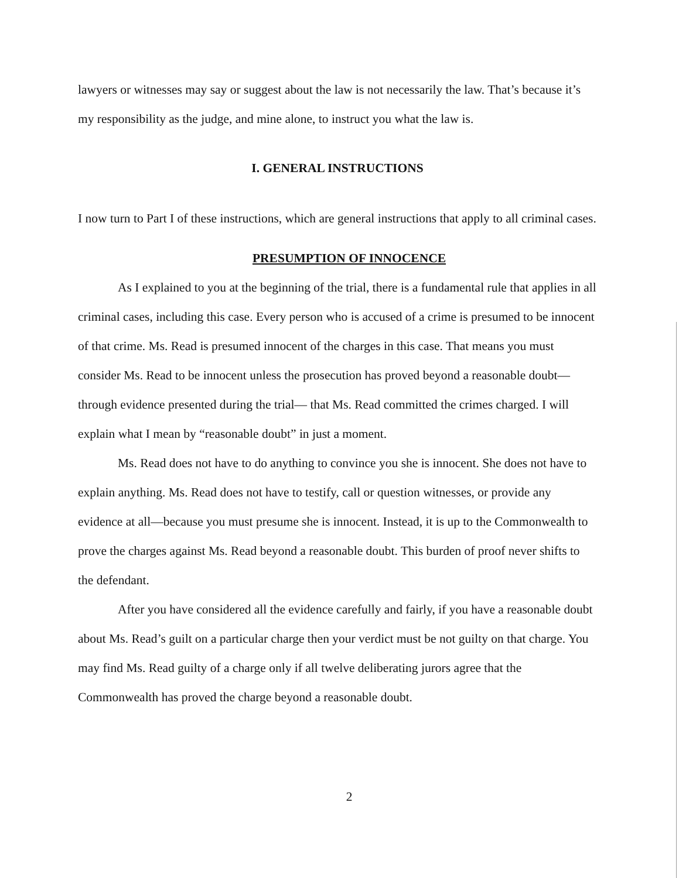lawyers or witnesses may say or suggest about the law is not necessarily the law. That’s because it’s my responsibility as the judge, and mine alone, to instruct you what the law is.
I. GENERAL INSTRUCTIONS
I now turn to Part I of these instructions, which are general instructions that apply to all criminal cases.
PRESUMPTION OF INNOCENCE
As I explained to you at the beginning of the trial, there is a fundamental rule that applies in all criminal cases, including this case. Every person who is accused of a crime is presumed to be innocent of that crime. Ms. Read is presumed innocent of the charges in this case. That means you must consider Ms. Read to be innocent unless the prosecution has proved beyond a reasonable doubt—through evidence presented during the trial— that Ms. Read committed the crimes charged. I will explain what I mean by “reasonable doubt” in just a moment.
Ms. Read does not have to do anything to convince you she is innocent. She does not have to explain anything. Ms. Read does not have to testify, call or question witnesses, or provide any evidence at all—because you must presume she is innocent. Instead, it is up to the Commonwealth to prove the charges against Ms. Read beyond a reasonable doubt. This burden of proof never shifts to the defendant.
After you have considered all the evidence carefully and fairly, if you have a reasonable doubt about Ms. Read’s guilt on a particular charge then your verdict must be not guilty on that charge. You may find Ms. Read guilty of a charge only if all twelve deliberating jurors agree that the Commonwealth has proved the charge beyond a reasonable doubt.
2